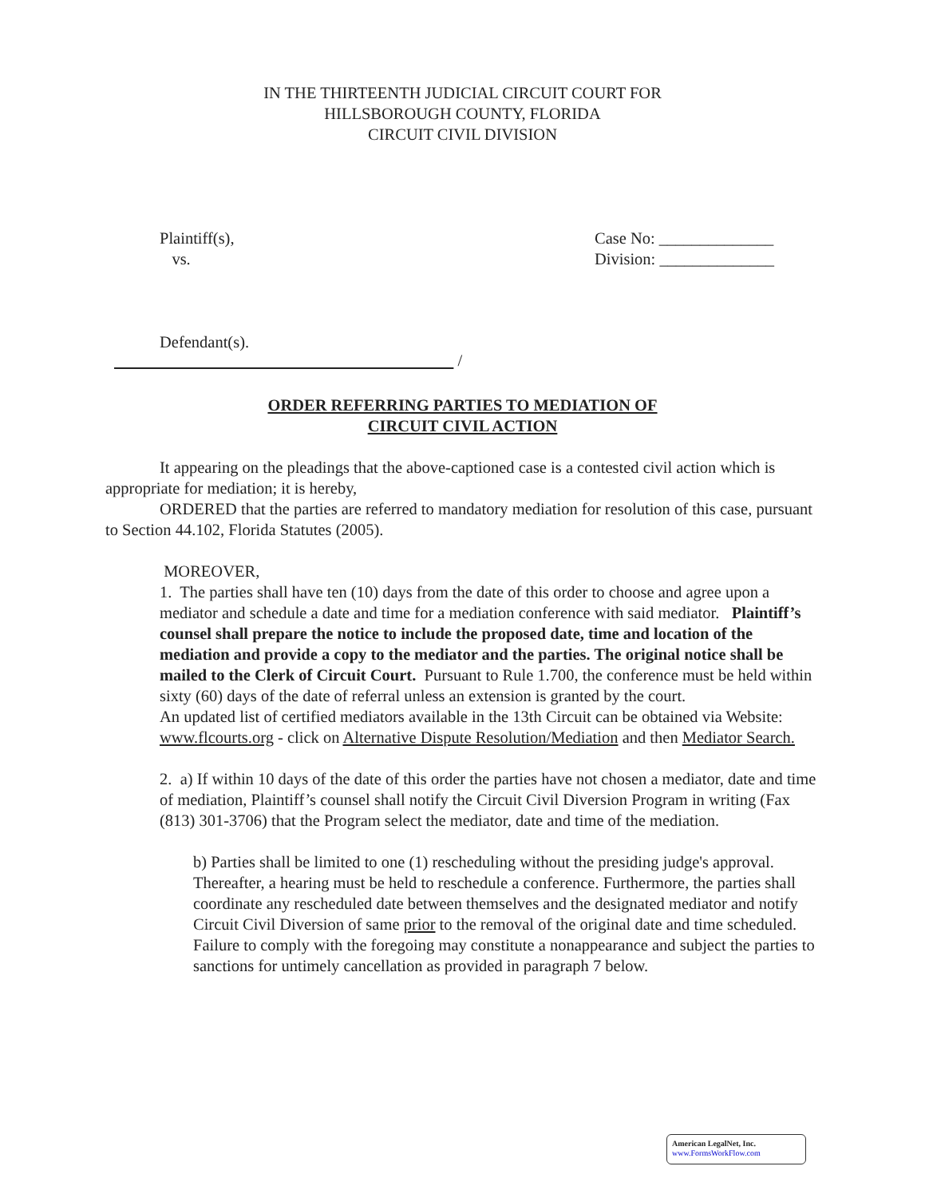IN THE THIRTEENTH JUDICIAL CIRCUIT COURT FOR
HILLSBOROUGH COUNTY, FLORIDA
CIRCUIT CIVIL DIVISION
Plaintiff(s),
vs.
Case No: ______________
Division: ______________
Defendant(s).
/
ORDER REFERRING PARTIES TO MEDIATION OF
CIRCUIT CIVIL ACTION
It appearing on the pleadings that the above-captioned case is a contested civil action which is appropriate for mediation; it is hereby,
ORDERED that the parties are referred to mandatory mediation for resolution of this case, pursuant to Section 44.102, Florida Statutes (2005).
MOREOVER,
1. The parties shall have ten (10) days from the date of this order to choose and agree upon a mediator and schedule a date and time for a mediation conference with said mediator. Plaintiff’s counsel shall prepare the notice to include the proposed date, time and location of the mediation and provide a copy to the mediator and the parties. The original notice shall be mailed to the Clerk of Circuit Court. Pursuant to Rule 1.700, the conference must be held within sixty (60) days of the date of referral unless an extension is granted by the court.
An updated list of certified mediators available in the 13th Circuit can be obtained via Website: www.flcourts.org - click on Alternative Dispute Resolution/Mediation and then Mediator Search.
2. a) If within 10 days of the date of this order the parties have not chosen a mediator, date and time of mediation, Plaintiff’s counsel shall notify the Circuit Civil Diversion Program in writing (Fax (813) 301-3706) that the Program select the mediator, date and time of the mediation.
b) Parties shall be limited to one (1) rescheduling without the presiding judge's approval. Thereafter, a hearing must be held to reschedule a conference. Furthermore, the parties shall coordinate any rescheduled date between themselves and the designated mediator and notify Circuit Civil Diversion of same prior to the removal of the original date and time scheduled. Failure to comply with the foregoing may constitute a nonappearance and subject the parties to sanctions for untimely cancellation as provided in paragraph 7 below.
American LegalNet, Inc.
www.FormsWorkFlow.com